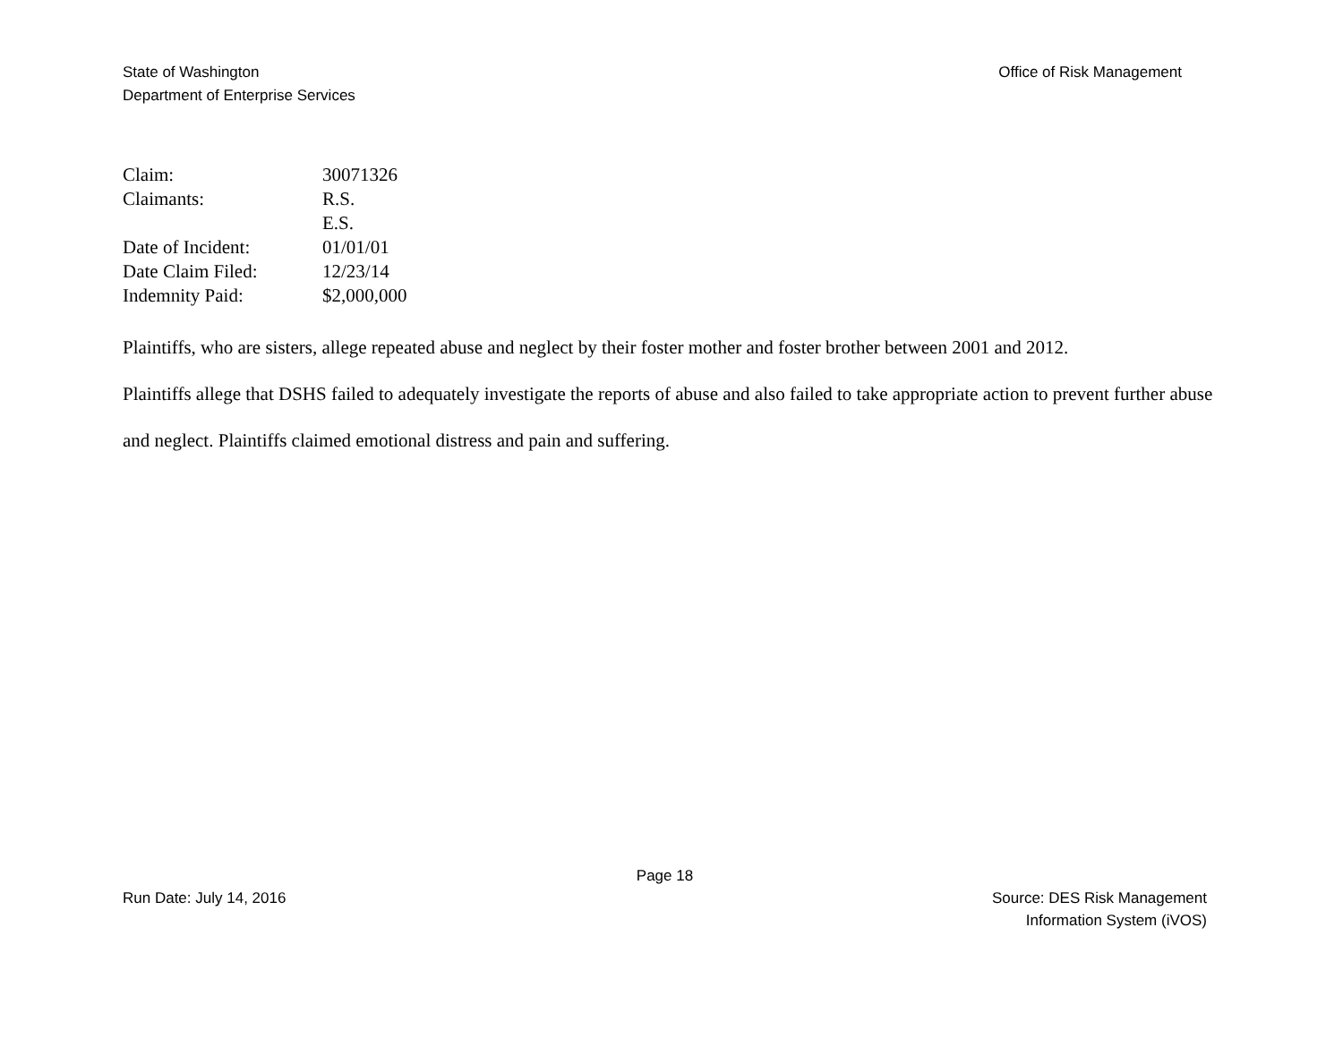State of Washington
Department of Enterprise Services
Office of Risk Management
| Claim: | 30071326 |
| Claimants: | R.S. |
| | E.S. |
| Date of Incident: | 01/01/01 |
| Date Claim Filed: | 12/23/14 |
| Indemnity Paid: | $2,000,000 |
Plaintiffs, who are sisters, allege repeated abuse and neglect by their foster mother and foster brother between 2001 and 2012.
Plaintiffs allege that DSHS failed to adequately investigate the reports of abuse and also failed to take appropriate action to prevent further abuse and neglect. Plaintiffs claimed emotional distress and pain and suffering.
Page 18
Run Date: July 14, 2016 Source: DES Risk Management
Information System (iVOS)